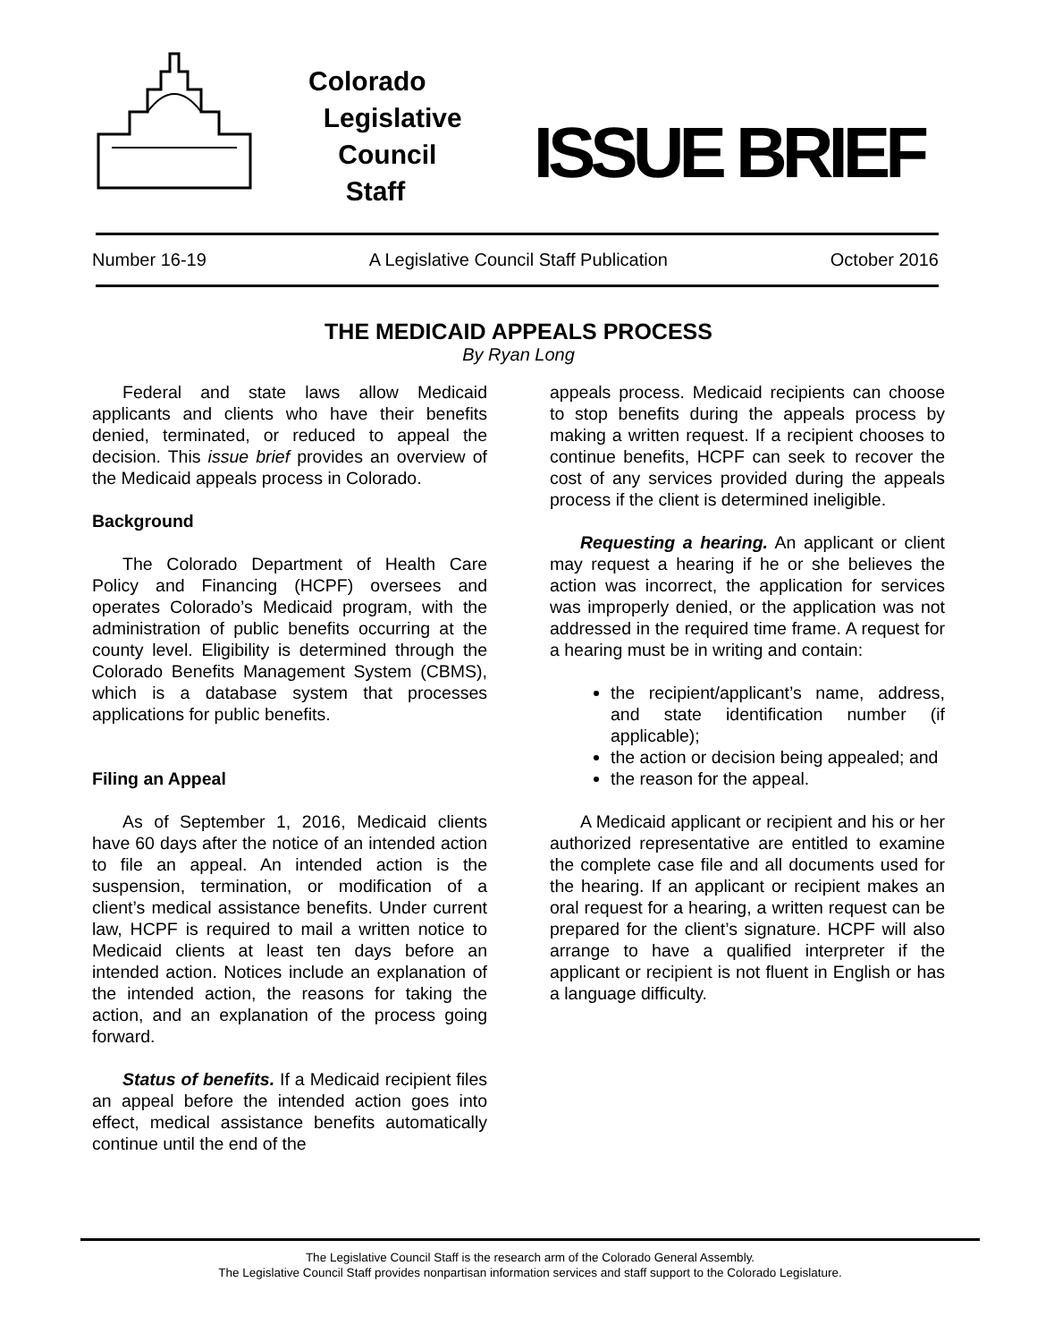Colorado
Legislative
Council
Staff
ISSUE BRIEF
Number 16-19 A Legislative Council Staff Publication October 2016
THE MEDICAID APPEALS PROCESS
By Ryan Long
Federal and state laws allow Medicaid applicants and clients who have their benefits denied, terminated, or reduced to appeal the decision. This issue brief provides an overview of the Medicaid appeals process in Colorado.
Background
The Colorado Department of Health Care Policy and Financing (HCPF) oversees and operates Colorado’s Medicaid program, with the administration of public benefits occurring at the county level. Eligibility is determined through the Colorado Benefits Management System (CBMS), which is a database system that processes applications for public benefits.
Filing an Appeal
As of September 1, 2016, Medicaid clients have 60 days after the notice of an intended action to file an appeal. An intended action is the suspension, termination, or modification of a client’s medical assistance benefits. Under current law, HCPF is required to mail a written notice to Medicaid clients at least ten days before an intended action. Notices include an explanation of the intended action, the reasons for taking the action, and an explanation of the process going forward.
Status of benefits. If a Medicaid recipient files an appeal before the intended action goes into effect, medical assistance benefits automatically continue until the end of the
appeals process. Medicaid recipients can choose to stop benefits during the appeals process by making a written request. If a recipient chooses to continue benefits, HCPF can seek to recover the cost of any services provided during the appeals process if the client is determined ineligible.
Requesting a hearing. An applicant or client may request a hearing if he or she believes the action was incorrect, the application for services was improperly denied, or the application was not addressed in the required time frame. A request for a hearing must be in writing and contain:
the recipient/applicant’s name, address, and state identification number (if applicable);
the action or decision being appealed; and
the reason for the appeal.
A Medicaid applicant or recipient and his or her authorized representative are entitled to examine the complete case file and all documents used for the hearing. If an applicant or recipient makes an oral request for a hearing, a written request can be prepared for the client’s signature. HCPF will also arrange to have a qualified interpreter if the applicant or recipient is not fluent in English or has a language difficulty.
The Legislative Council Staff is the research arm of the Colorado General Assembly.
The Legislative Council Staff provides nonpartisan information services and staff support to the Colorado Legislature.